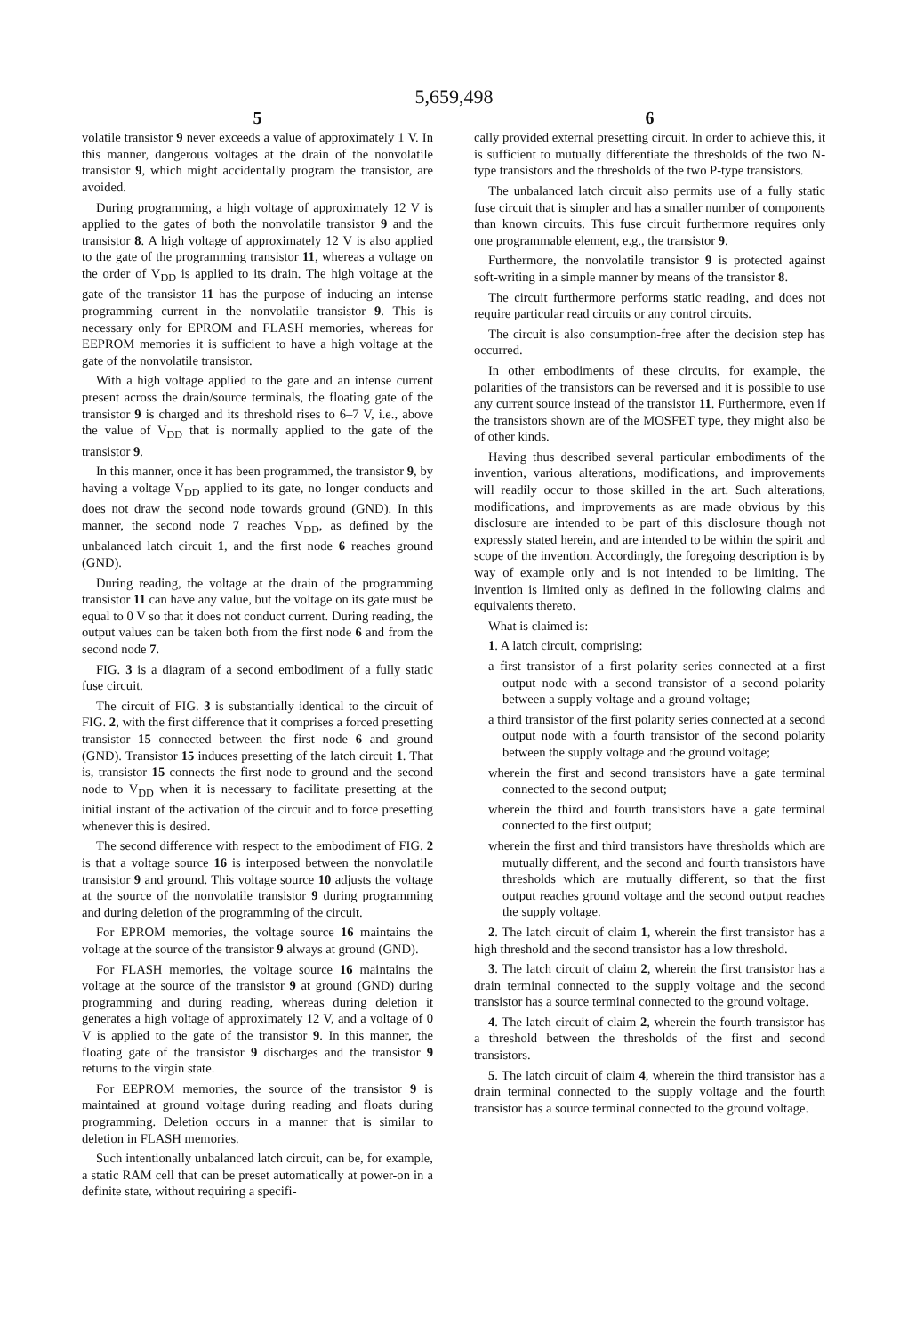5,659,498
5
volatile transistor 9 never exceeds a value of approximately 1 V. In this manner, dangerous voltages at the drain of the nonvolatile transistor 9, which might accidentally program the transistor, are avoided.
During programming, a high voltage of approximately 12 V is applied to the gates of both the nonvolatile transistor 9 and the transistor 8. A high voltage of approximately 12 V is also applied to the gate of the programming transistor 11, whereas a voltage on the order of V<sub>DD</sub> is applied to its drain. The high voltage at the gate of the transistor 11 has the purpose of inducing an intense programming current in the nonvolatile transistor 9. This is necessary only for EPROM and FLASH memories, whereas for EEPROM memories it is sufficient to have a high voltage at the gate of the nonvolatile transistor.
With a high voltage applied to the gate and an intense current present across the drain/source terminals, the floating gate of the transistor 9 is charged and its threshold rises to 6–7 V, i.e., above the value of V<sub>DD</sub> that is normally applied to the gate of the transistor 9.
In this manner, once it has been programmed, the transistor 9, by having a voltage V<sub>DD</sub> applied to its gate, no longer conducts and does not draw the second node towards ground (GND). In this manner, the second node 7 reaches V<sub>DD</sub>, as defined by the unbalanced latch circuit 1, and the first node 6 reaches ground (GND).
During reading, the voltage at the drain of the programming transistor 11 can have any value, but the voltage on its gate must be equal to 0 V so that it does not conduct current. During reading, the output values can be taken both from the first node 6 and from the second node 7.
FIG. 3 is a diagram of a second embodiment of a fully static fuse circuit.
The circuit of FIG. 3 is substantially identical to the circuit of FIG. 2, with the first difference that it comprises a forced presetting transistor 15 connected between the first node 6 and ground (GND). Transistor 15 induces presetting of the latch circuit 1. That is, transistor 15 connects the first node to ground and the second node to V<sub>DD</sub> when it is necessary to facilitate presetting at the initial instant of the activation of the circuit and to force presetting whenever this is desired.
The second difference with respect to the embodiment of FIG. 2 is that a voltage source 16 is interposed between the nonvolatile transistor 9 and ground. This voltage source 10 adjusts the voltage at the source of the nonvolatile transistor 9 during programming and during deletion of the programming of the circuit.
For EPROM memories, the voltage source 16 maintains the voltage at the source of the transistor 9 always at ground (GND).
For FLASH memories, the voltage source 16 maintains the voltage at the source of the transistor 9 at ground (GND) during programming and during reading, whereas during deletion it generates a high voltage of approximately 12 V, and a voltage of 0 V is applied to the gate of the transistor 9. In this manner, the floating gate of the transistor 9 discharges and the transistor 9 returns to the virgin state.
For EEPROM memories, the source of the transistor 9 is maintained at ground voltage during reading and floats during programming. Deletion occurs in a manner that is similar to deletion in FLASH memories.
Such intentionally unbalanced latch circuit, can be, for example, a static RAM cell that can be preset automatically at power-on in a definite state, without requiring a specifi-
6
cally provided external presetting circuit. In order to achieve this, it is sufficient to mutually differentiate the thresholds of the two N-type transistors and the thresholds of the two P-type transistors.
The unbalanced latch circuit also permits use of a fully static fuse circuit that is simpler and has a smaller number of components than known circuits. This fuse circuit furthermore requires only one programmable element, e.g., the transistor 9.
Furthermore, the nonvolatile transistor 9 is protected against soft-writing in a simple manner by means of the transistor 8.
The circuit furthermore performs static reading, and does not require particular read circuits or any control circuits.
The circuit is also consumption-free after the decision step has occurred.
In other embodiments of these circuits, for example, the polarities of the transistors can be reversed and it is possible to use any current source instead of the transistor 11. Furthermore, even if the transistors shown are of the MOSFET type, they might also be of other kinds.
Having thus described several particular embodiments of the invention, various alterations, modifications, and improvements will readily occur to those skilled in the art. Such alterations, modifications, and improvements as are made obvious by this disclosure are intended to be part of this disclosure though not expressly stated herein, and are intended to be within the spirit and scope of the invention. Accordingly, the foregoing description is by way of example only and is not intended to be limiting. The invention is limited only as defined in the following claims and equivalents thereto.
What is claimed is:
1. A latch circuit, comprising:
a first transistor of a first polarity series connected at a first output node with a second transistor of a second polarity between a supply voltage and a ground voltage;
a third transistor of the first polarity series connected at a second output node with a fourth transistor of the second polarity between the supply voltage and the ground voltage;
wherein the first and second transistors have a gate terminal connected to the second output;
wherein the third and fourth transistors have a gate terminal connected to the first output;
wherein the first and third transistors have thresholds which are mutually different, and the second and fourth transistors have thresholds which are mutually different, so that the first output reaches ground voltage and the second output reaches the supply voltage.
2. The latch circuit of claim 1, wherein the first transistor has a high threshold and the second transistor has a low threshold.
3. The latch circuit of claim 2, wherein the first transistor has a drain terminal connected to the supply voltage and the second transistor has a source terminal connected to the ground voltage.
4. The latch circuit of claim 2, wherein the fourth transistor has a threshold between the thresholds of the first and second transistors.
5. The latch circuit of claim 4, wherein the third transistor has a drain terminal connected to the supply voltage and the fourth transistor has a source terminal connected to the ground voltage.